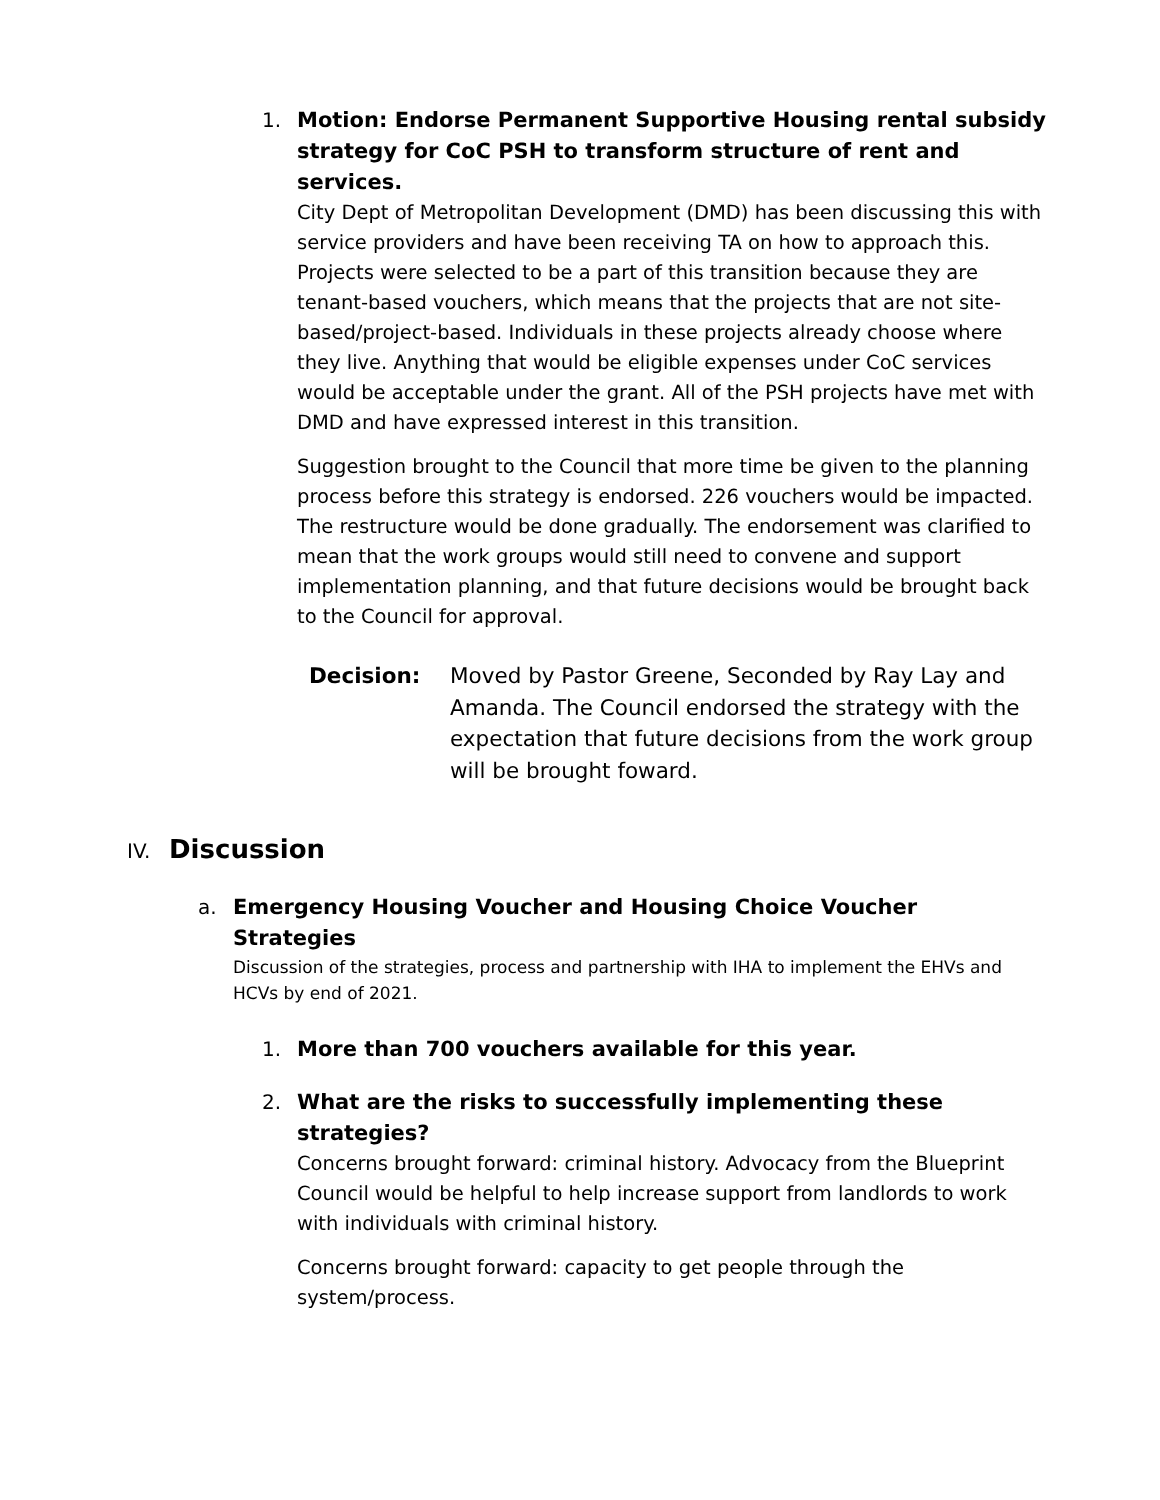1. Motion: Endorse Permanent Supportive Housing rental subsidy strategy for CoC PSH to transform structure of rent and services.
City Dept of Metropolitan Development (DMD) has been discussing this with service providers and have been receiving TA on how to approach this. Projects were selected to be a part of this transition because they are tenant-based vouchers, which means that the projects that are not site-based/project-based. Individuals in these projects already choose where they live. Anything that would be eligible expenses under CoC services would be acceptable under the grant. All of the PSH projects have met with DMD and have expressed interest in this transition.
Suggestion brought to the Council that more time be given to the planning process before this strategy is endorsed. 226 vouchers would be impacted. The restructure would be done gradually. The endorsement was clarified to mean that the work groups would still need to convene and support implementation planning, and that future decisions would be brought back to the Council for approval.
Decision: Moved by Pastor Greene, Seconded by Ray Lay and Amanda. The Council endorsed the strategy with the expectation that future decisions from the work group will be brought foward.
IV. Discussion
a. Emergency Housing Voucher and Housing Choice Voucher Strategies
Discussion of the strategies, process and partnership with IHA to implement the EHVs and HCVs by end of 2021.
1. More than 700 vouchers available for this year.
2. What are the risks to successfully implementing these strategies?
Concerns brought forward: criminal history. Advocacy from the Blueprint Council would be helpful to help increase support from landlords to work with individuals with criminal history.
Concerns brought forward: capacity to get people through the system/process.